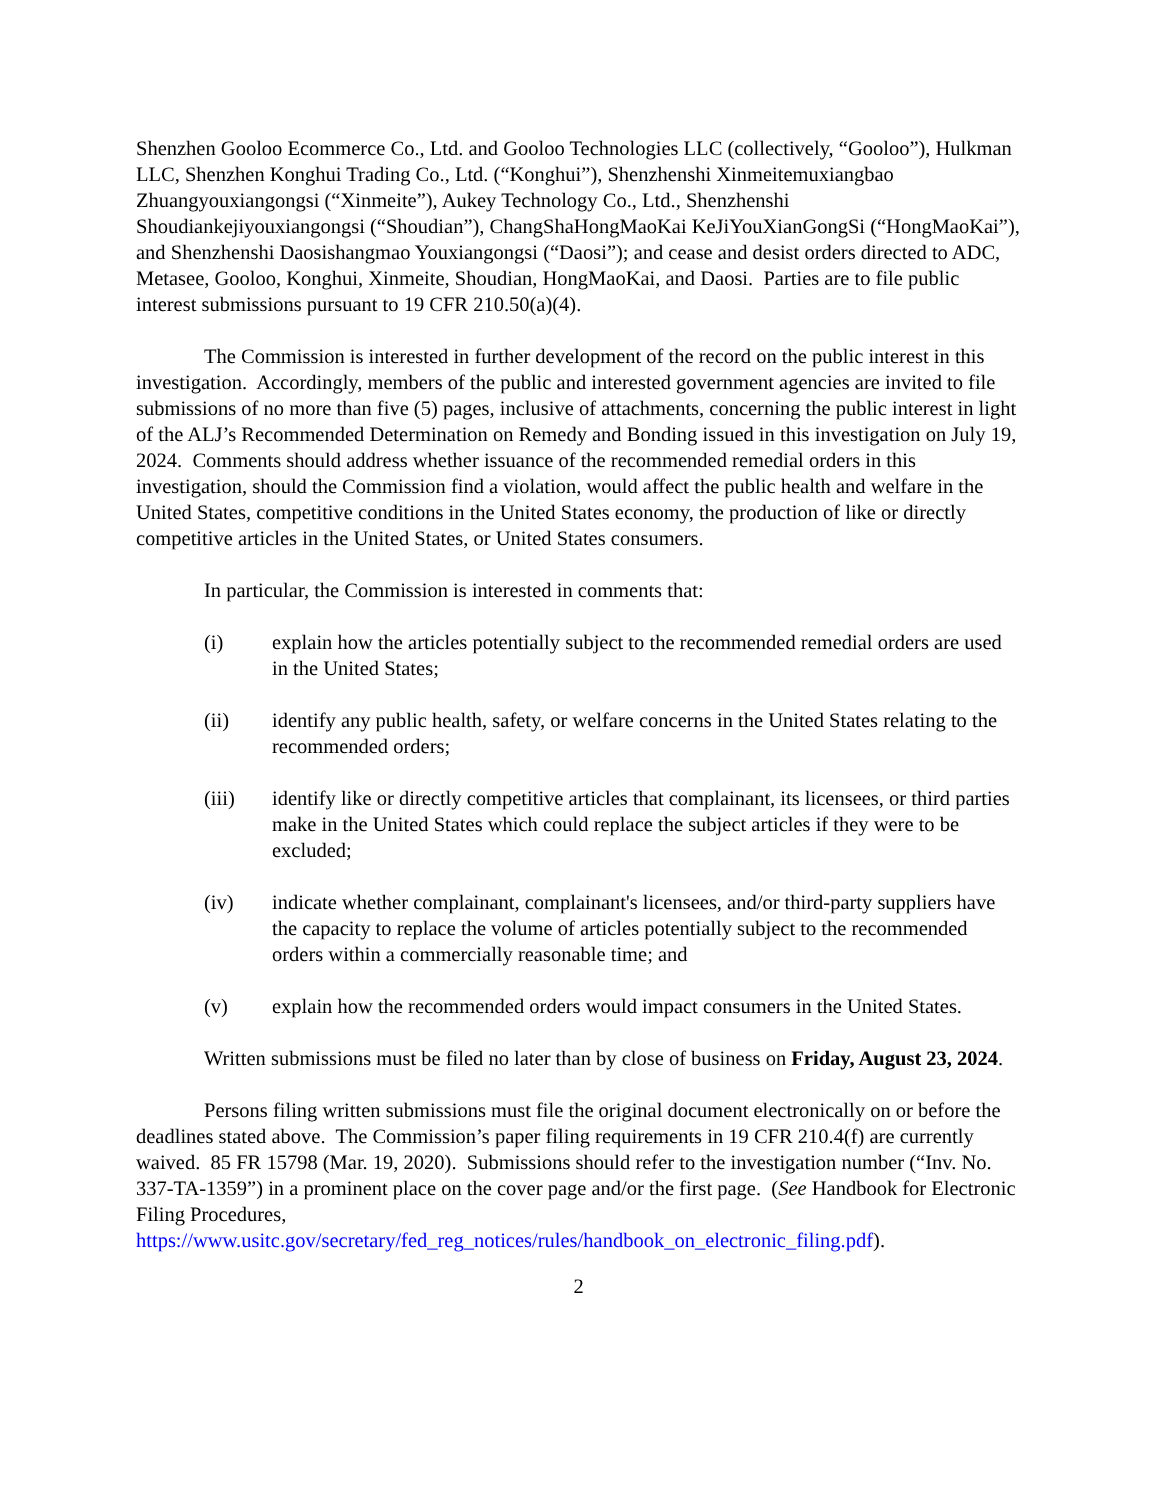Shenzhen Gooloo Ecommerce Co., Ltd. and Gooloo Technologies LLC (collectively, “Gooloo”), Hulkman LLC, Shenzhen Konghui Trading Co., Ltd. (“Konghui”), Shenzhenshi Xinmeitemuxiangbao Zhuangyouxiangongsi (“Xinmeite”), Aukey Technology Co., Ltd., Shenzhenshi Shoudiankejiyouxiangongsi (“Shoudian”), ChangShaHongMaoKai KeJiYouXianGongSi (“HongMaoKai”), and Shenzhenshi Daosishangmao Youxiangongsi (“Daosi”); and cease and desist orders directed to ADC, Metasee, Gooloo, Konghui, Xinmeite, Shoudian, HongMaoKai, and Daosi. Parties are to file public interest submissions pursuant to 19 CFR 210.50(a)(4).
The Commission is interested in further development of the record on the public interest in this investigation. Accordingly, members of the public and interested government agencies are invited to file submissions of no more than five (5) pages, inclusive of attachments, concerning the public interest in light of the ALJ’s Recommended Determination on Remedy and Bonding issued in this investigation on July 19, 2024. Comments should address whether issuance of the recommended remedial orders in this investigation, should the Commission find a violation, would affect the public health and welfare in the United States, competitive conditions in the United States economy, the production of like or directly competitive articles in the United States, or United States consumers.
In particular, the Commission is interested in comments that:
(i) explain how the articles potentially subject to the recommended remedial orders are used in the United States;
(ii) identify any public health, safety, or welfare concerns in the United States relating to the recommended orders;
(iii) identify like or directly competitive articles that complainant, its licensees, or third parties make in the United States which could replace the subject articles if they were to be excluded;
(iv) indicate whether complainant, complainant's licensees, and/or third-party suppliers have the capacity to replace the volume of articles potentially subject to the recommended orders within a commercially reasonable time; and
(v) explain how the recommended orders would impact consumers in the United States.
Written submissions must be filed no later than by close of business on Friday, August 23, 2024.
Persons filing written submissions must file the original document electronically on or before the deadlines stated above. The Commission’s paper filing requirements in 19 CFR 210.4(f) are currently waived. 85 FR 15798 (Mar. 19, 2020). Submissions should refer to the investigation number (“Inv. No. 337-TA-1359”) in a prominent place on the cover page and/or the first page. (See Handbook for Electronic Filing Procedures, https://www.usitc.gov/secretary/fed_reg_notices/rules/handbook_on_electronic_filing.pdf).
2